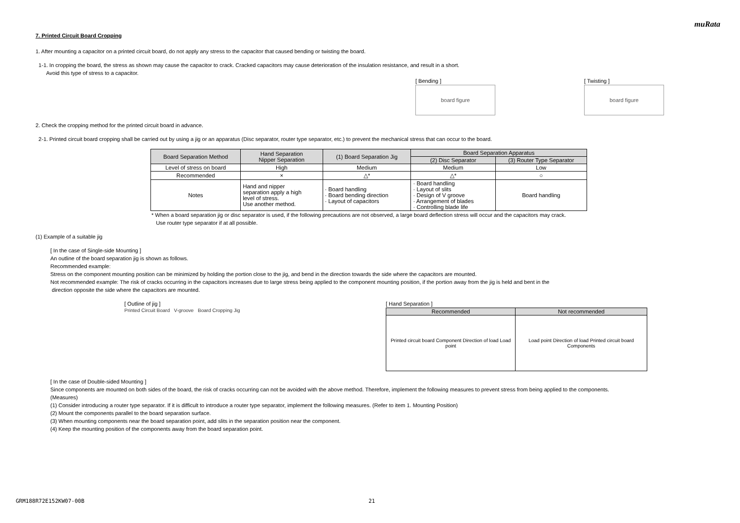muRata
7. Printed Circuit Board Cropping
1. After mounting a capacitor on a printed circuit board, do not apply any stress to the capacitor that caused bending or twisting the board.
1-1. In cropping the board, the stress as shown may cause the capacitor to crack. Cracked capacitors may cause deterioration of the insulation resistance, and result in a short.
Avoid this type of stress to a capacitor.
[ Bending ]
board figure
[ Twisting ]
board figure
2. Check the cropping method for the printed circuit board in advance.
2-1. Printed circuit board cropping shall be carried out by using a jig or an apparatus (Disc separator, router type separator, etc.) to prevent the mechanical stress that can occur to the board.
| Board Separation Method | Hand Separation Nipper Separation | (1) Board Separation Jig | Board Separation Apparatus | |
| --- | --- | --- | --- | --- |
| | | | (2) Disc Separator | (3) Router Type Separator |
| Level of stress on board | High | Medium | Medium | Low |
| Recommended | × | △* | △* | ○ |
| Notes | Hand and nipper separation apply a high level of stress. Use another method. | · Board handling · Board bending direction · Layout of capacitors | · Board handling · Layout of slits · Design of V groove · Arrangement of blades · Controlling blade life | Board handling |
* When a board separation jig or disc separator is used, if the following precautions are not observed, a large board deflection stress will occur and the capacitors may crack.
Use router type separator if at all possible.
(1) Example of a suitable jig
[ In the case of Single-side Mounting ]
An outline of the board separation jig is shown as follows.
Recommended example:
Stress on the component mounting position can be minimized by holding the portion close to the jig, and bend in the direction towards the side where the capacitors are mounted.
Not recommended example: The risk of cracks occurring in the capacitors increases due to large stress being applied to the component mounting position, if the portion away from the jig is held and bent in the
direction opposite the side where the capacitors are mounted.
[ Outline of jig ]
Printed Circuit Board V-groove Board Cropping Jig
[ Hand Separation ]
| Recommended | Not recommended |
| --- | --- |
| Printed circuit board Component Direction of load Load point | Load point Direction of load Printed circuit board Components |
[ In the case of Double-sided Mounting ]
Since components are mounted on both sides of the board, the risk of cracks occurring can not be avoided with the above method. Therefore, implement the following measures to prevent stress from being applied to the components.
(Measures)
(1) Consider introducing a router type separator. If it is difficult to introduce a router type separator, implement the following measures. (Refer to item 1. Mounting Position)
(2) Mount the components parallel to the board separation surface.
(3) When mounting components near the board separation point, add slits in the separation position near the component.
(4) Keep the mounting position of the components away from the board separation point.
GRM188R72E152KW07-00B 21